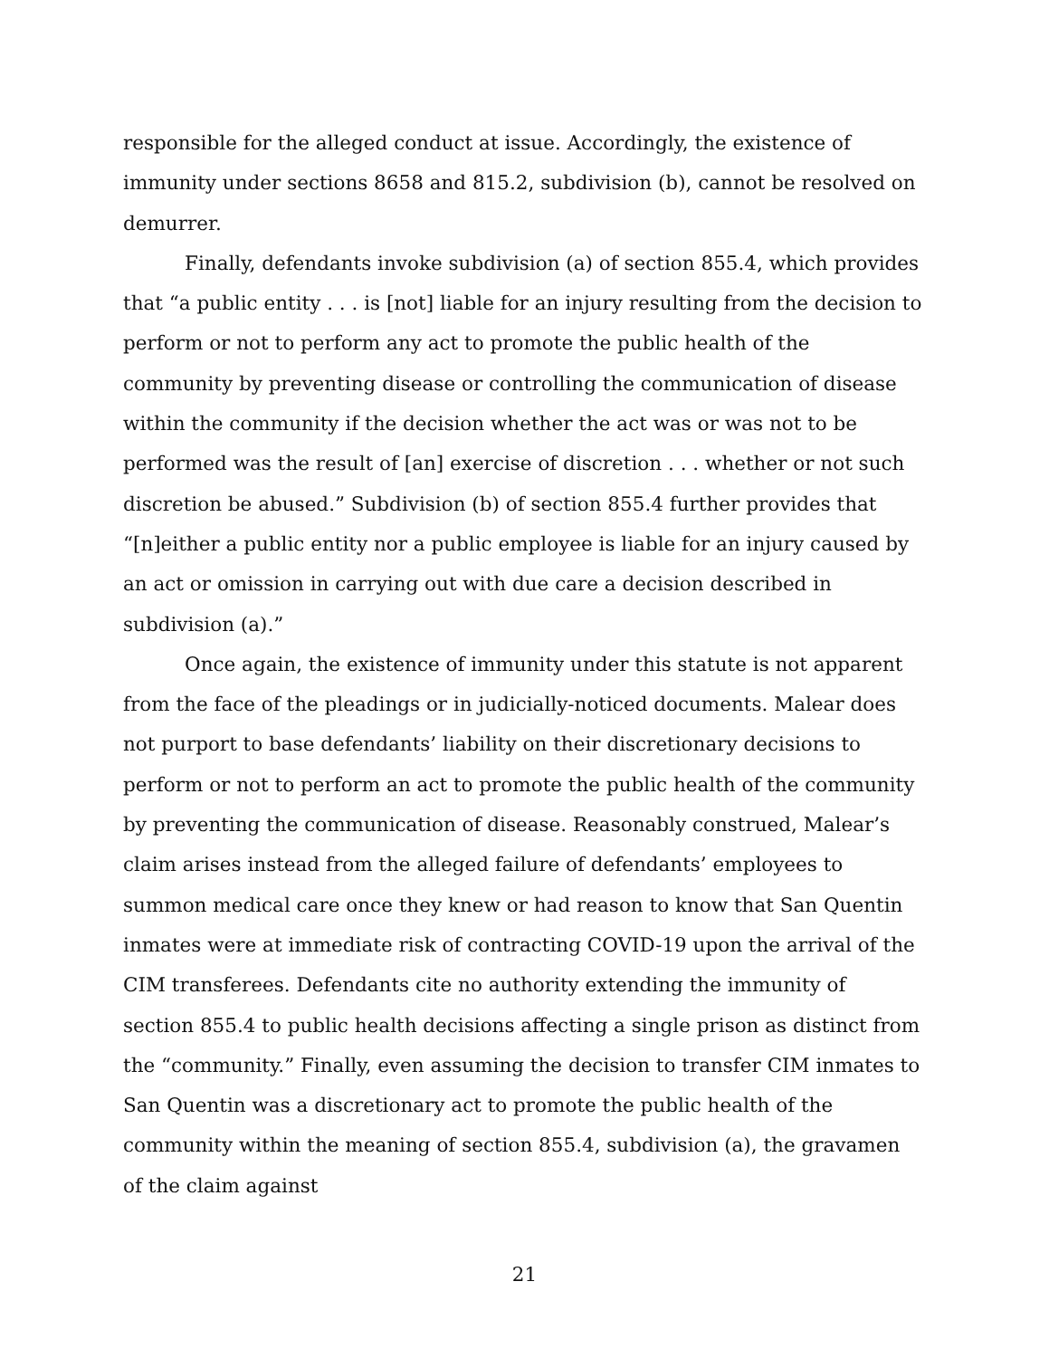responsible for the alleged conduct at issue. Accordingly, the existence of immunity under sections 8658 and 815.2, subdivision (b), cannot be resolved on demurrer.
Finally, defendants invoke subdivision (a) of section 855.4, which provides that “a public entity . . . is [not] liable for an injury resulting from the decision to perform or not to perform any act to promote the public health of the community by preventing disease or controlling the communication of disease within the community if the decision whether the act was or was not to be performed was the result of [an] exercise of discretion . . . whether or not such discretion be abused.” Subdivision (b) of section 855.4 further provides that “[n]either a public entity nor a public employee is liable for an injury caused by an act or omission in carrying out with due care a decision described in subdivision (a).”
Once again, the existence of immunity under this statute is not apparent from the face of the pleadings or in judicially-noticed documents. Malear does not purport to base defendants’ liability on their discretionary decisions to perform or not to perform an act to promote the public health of the community by preventing the communication of disease. Reasonably construed, Malear’s claim arises instead from the alleged failure of defendants’ employees to summon medical care once they knew or had reason to know that San Quentin inmates were at immediate risk of contracting COVID-19 upon the arrival of the CIM transferees. Defendants cite no authority extending the immunity of section 855.4 to public health decisions affecting a single prison as distinct from the “community.” Finally, even assuming the decision to transfer CIM inmates to San Quentin was a discretionary act to promote the public health of the community within the meaning of section 855.4, subdivision (a), the gravamen of the claim against
21